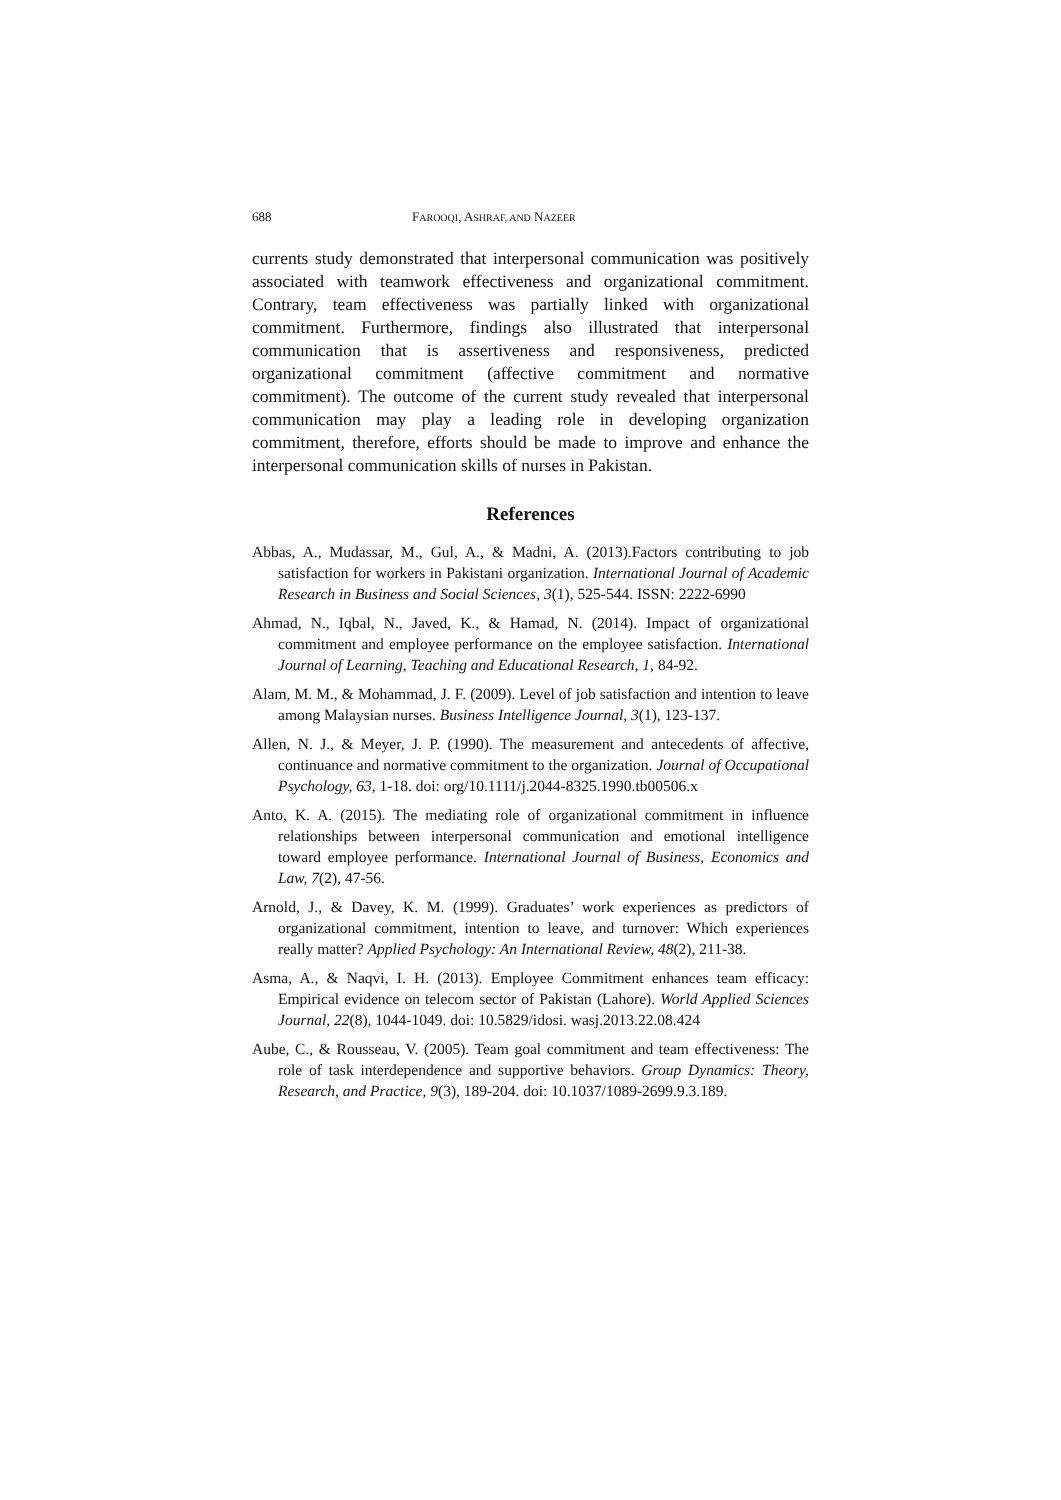688 FAROOQI, ASHRAF, AND NAZEER
currents study demonstrated that interpersonal communication was positively associated with teamwork effectiveness and organizational commitment. Contrary, team effectiveness was partially linked with organizational commitment. Furthermore, findings also illustrated that interpersonal communication that is assertiveness and responsiveness, predicted organizational commitment (affective commitment and normative commitment). The outcome of the current study revealed that interpersonal communication may play a leading role in developing organization commitment, therefore, efforts should be made to improve and enhance the interpersonal communication skills of nurses in Pakistan.
References
Abbas, A., Mudassar, M., Gul, A., & Madni, A. (2013).Factors contributing to job satisfaction for workers in Pakistani organization. International Journal of Academic Research in Business and Social Sciences, 3(1), 525-544. ISSN: 2222-6990
Ahmad, N., Iqbal, N., Javed, K., & Hamad, N. (2014). Impact of organizational commitment and employee performance on the employee satisfaction. International Journal of Learning, Teaching and Educational Research, 1, 84-92.
Alam, M. M., & Mohammad, J. F. (2009). Level of job satisfaction and intention to leave among Malaysian nurses. Business Intelligence Journal, 3(1), 123-137.
Allen, N. J., & Meyer, J. P. (1990). The measurement and antecedents of affective, continuance and normative commitment to the organization. Journal of Occupational Psychology, 63, 1-18. doi: org/10.1111/j.2044-8325.1990.tb00506.x
Anto, K. A. (2015). The mediating role of organizational commitment in influence relationships between interpersonal communication and emotional intelligence toward employee performance. International Journal of Business, Economics and Law, 7(2), 47-56.
Arnold, J., & Davey, K. M. (1999). Graduates’ work experiences as predictors of organizational commitment, intention to leave, and turnover: Which experiences really matter? Applied Psychology: An International Review, 48(2), 211-38.
Asma, A., & Naqvi, I. H. (2013). Employee Commitment enhances team efficacy: Empirical evidence on telecom sector of Pakistan (Lahore). World Applied Sciences Journal, 22(8), 1044-1049. doi: 10.5829/idosi. wasj.2013.22.08.424
Aube, C., & Rousseau, V. (2005). Team goal commitment and team effectiveness: The role of task interdependence and supportive behaviors. Group Dynamics: Theory, Research, and Practice, 9(3), 189-204. doi: 10.1037/1089-2699.9.3.189.